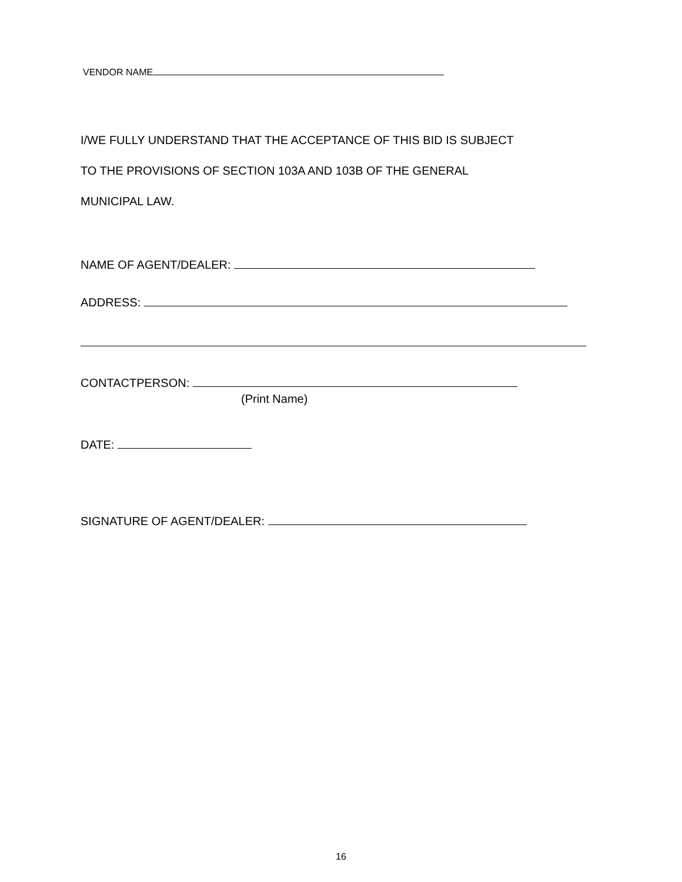VENDOR NAME
I/WE FULLY UNDERSTAND THAT THE ACCEPTANCE OF THIS BID IS SUBJECT
TO THE PROVISIONS OF SECTION 103A AND 103B OF THE GENERAL
MUNICIPAL LAW.
NAME OF AGENT/DEALER:
ADDRESS:
CONTACTPERSON:
(Print Name)
DATE:
SIGNATURE OF AGENT/DEALER:
16